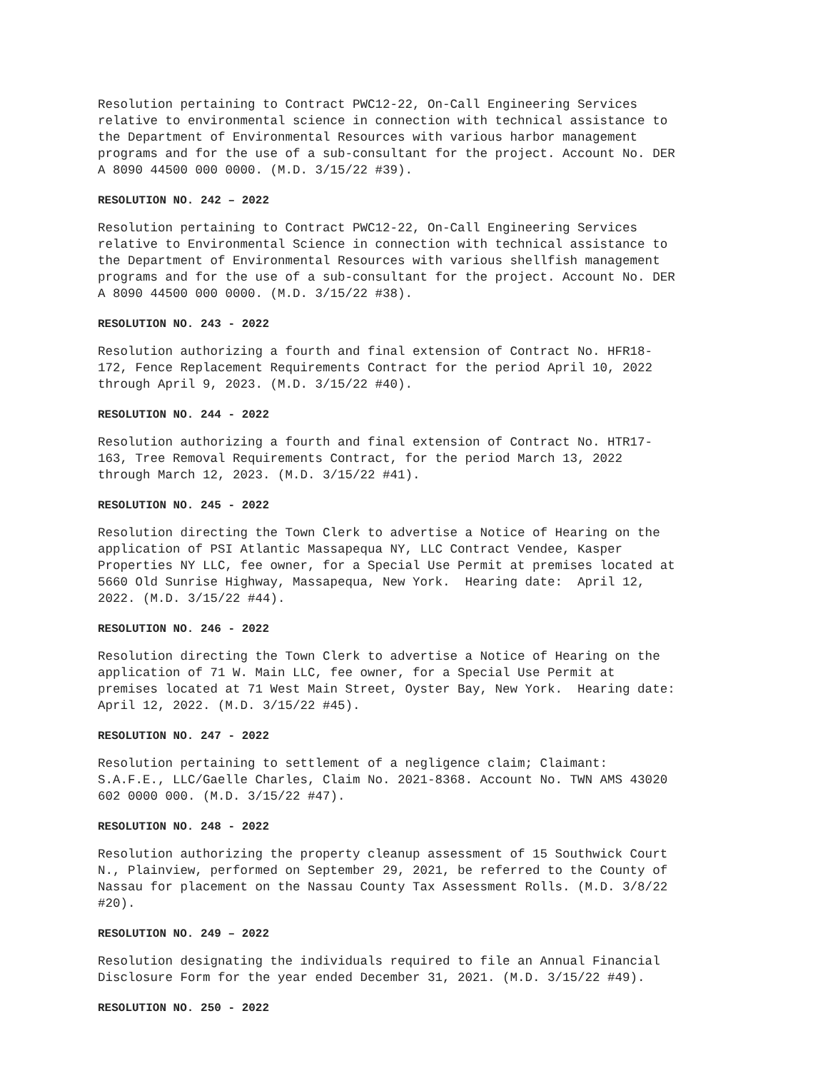Resolution pertaining to Contract PWC12-22, On-Call Engineering Services relative to environmental science in connection with technical assistance to the Department of Environmental Resources with various harbor management programs and for the use of a sub-consultant for the project. Account No. DER A 8090 44500 000 0000. (M.D. 3/15/22 #39).
RESOLUTION NO. 242 – 2022
Resolution pertaining to Contract PWC12-22, On-Call Engineering Services relative to Environmental Science in connection with technical assistance to the Department of Environmental Resources with various shellfish management programs and for the use of a sub-consultant for the project. Account No. DER A 8090 44500 000 0000. (M.D. 3/15/22 #38).
RESOLUTION NO. 243 - 2022
Resolution authorizing a fourth and final extension of Contract No. HFR18- 172, Fence Replacement Requirements Contract for the period April 10, 2022 through April 9, 2023. (M.D. 3/15/22 #40).
RESOLUTION NO. 244 - 2022
Resolution authorizing a fourth and final extension of Contract No. HTR17- 163, Tree Removal Requirements Contract, for the period March 13, 2022 through March 12, 2023. (M.D. 3/15/22 #41).
RESOLUTION NO. 245 - 2022
Resolution directing the Town Clerk to advertise a Notice of Hearing on the application of PSI Atlantic Massapequa NY, LLC Contract Vendee, Kasper Properties NY LLC, fee owner, for a Special Use Permit at premises located at 5660 Old Sunrise Highway, Massapequa, New York. Hearing date: April 12, 2022. (M.D. 3/15/22 #44).
RESOLUTION NO. 246 - 2022
Resolution directing the Town Clerk to advertise a Notice of Hearing on the application of 71 W. Main LLC, fee owner, for a Special Use Permit at premises located at 71 West Main Street, Oyster Bay, New York. Hearing date: April 12, 2022. (M.D. 3/15/22 #45).
RESOLUTION NO. 247 - 2022
Resolution pertaining to settlement of a negligence claim; Claimant: S.A.F.E., LLC/Gaelle Charles, Claim No. 2021-8368. Account No. TWN AMS 43020 602 0000 000. (M.D. 3/15/22 #47).
RESOLUTION NO. 248 - 2022
Resolution authorizing the property cleanup assessment of 15 Southwick Court N., Plainview, performed on September 29, 2021, be referred to the County of Nassau for placement on the Nassau County Tax Assessment Rolls. (M.D. 3/8/22 #20).
RESOLUTION NO. 249 – 2022
Resolution designating the individuals required to file an Annual Financial Disclosure Form for the year ended December 31, 2021. (M.D. 3/15/22 #49).
RESOLUTION NO. 250 - 2022